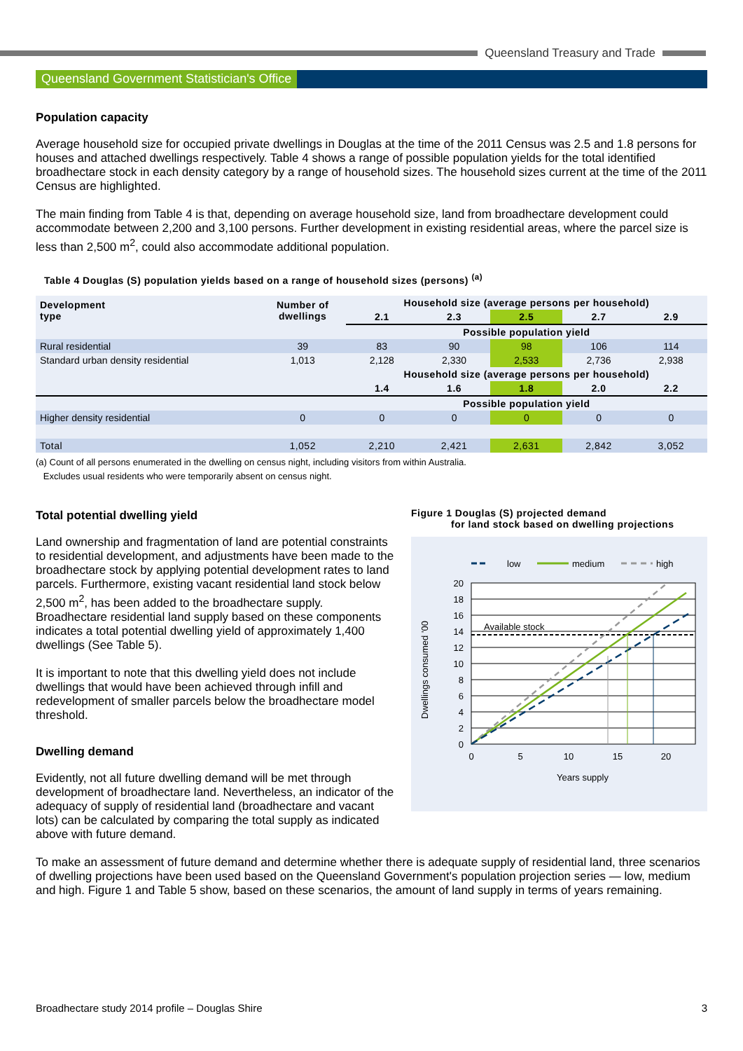Queensland Treasury and Trade
Queensland Government Statistician's Office
Population capacity
Average household size for occupied private dwellings in Douglas at the time of the 2011 Census was 2.5 and 1.8 persons for houses and attached dwellings respectively. Table 4 shows a range of possible population yields for the total identified broadhectare stock in each density category by a range of household sizes. The household sizes current at the time of the 2011 Census are highlighted.
The main finding from Table 4 is that, depending on average household size, land from broadhectare development could accommodate between 2,200 and 3,100 persons. Further development in existing residential areas, where the parcel size is less than 2,500 m<sup>2</sup>, could also accommodate additional population.
Table 4 Douglas (S) population yields based on a range of household sizes (persons) <sup>(a)</sup>
| Development type | Number of dwellings | Household size (average persons per household) | | | | |
| --- | --- | --- | --- | --- | --- | --- |
| | | 2.1 | 2.3 | 2.5 | 2.7 | 2.9 |
| | | Possible population yield | | | | |
| Rural residential | 39 | 83 | 90 | 98 | 106 | 114 |
| Standard urban density residential | 1,013 | 2,128 | 2,330 | 2,533 | 2,736 | 2,938 |
| | | Household size (average persons per household) | | | | |
| | | 1.4 | 1.6 | 1.8 | 2.0 | 2.2 |
| | | Possible population yield | | | | |
| Higher density residential | 0 | 0 | 0 | 0 | 0 | 0 |
| Total | 1,052 | 2,210 | 2,421 | 2,631 | 2,842 | 3,052 |
(a) Count of all persons enumerated in the dwelling on census night, including visitors from within Australia.
Excludes usual residents who were temporarily absent on census night.
Total potential dwelling yield
Land ownership and fragmentation of land are potential constraints to residential development, and adjustments have been made to the broadhectare stock by applying potential development rates to land parcels. Furthermore, existing vacant residential land stock below 2,500 m<sup>2</sup>, has been added to the broadhectare supply. Broadhectare residential land supply based on these components indicates a total potential dwelling yield of approximately 1,400 dwellings (See Table 5).
It is important to note that this dwelling yield does not include dwellings that would have been achieved through infill and redevelopment of smaller parcels below the broadhectare model threshold.
Dwelling demand
Evidently, not all future dwelling demand will be met through development of broadhectare land. Nevertheless, an indicator of the adequacy of supply of residential land (broadhectare and vacant lots) can be calculated by comparing the total supply as indicated above with future demand.
Figure 1 Douglas (S) projected demand
for land stock based on dwelling projections
low
medium
high
Available stock
20
18
16
14
12
10
8
6
4
2
0
0
5
10
15
20
Years supply
Dwellings consumed '00
To make an assessment of future demand and determine whether there is adequate supply of residential land, three scenarios of dwelling projections have been used based on the Queensland Government's population projection series — low, medium and high. Figure 1 and Table 5 show, based on these scenarios, the amount of land supply in terms of years remaining.
Broadhectare study 2014 profile – Douglas Shire 3